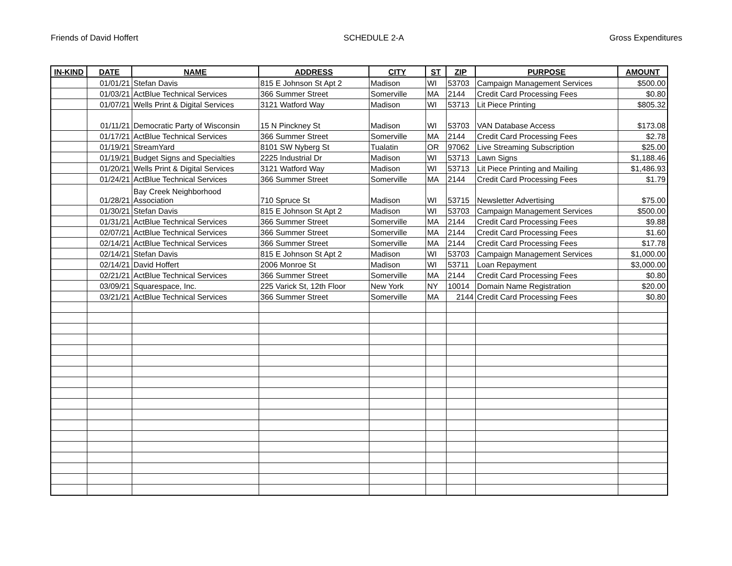Friends of David Hoffert SCHEDULE 2-A Gross Expenditures
| IN-KIND | DATE | NAME | ADDRESS | CITY | ST | ZIP | PURPOSE | AMOUNT |
| --- | --- | --- | --- | --- | --- | --- | --- | --- |
| | 01/01/21 | Stefan Davis | 815 E Johnson St Apt 2 | Madison | WI | 53703 | Campaign Management Services | $500.00 |
| | 01/03/21 | ActBlue Technical Services | 366 Summer Street | Somerville | MA | 2144 | Credit Card Processing Fees | $0.80 |
| | 01/07/21 | Wells Print & Digital Services | 3121 Watford Way | Madison | WI | 53713 | Lit Piece Printing | $805.32 |
| | 01/11/21 | Democratic Party of Wisconsin | 15 N Pinckney St | Madison | WI | 53703 | VAN Database Access | $173.08 |
| | 01/17/21 | ActBlue Technical Services | 366 Summer Street | Somerville | MA | 2144 | Credit Card Processing Fees | $2.78 |
| | 01/19/21 | StreamYard | 8101 SW Nyberg St | Tualatin | OR | 97062 | Live Streaming Subscription | $25.00 |
| | 01/19/21 | Budget Signs and Specialties | 2225 Industrial Dr | Madison | WI | 53713 | Lawn Signs | $1,188.46 |
| | 01/20/21 | Wells Print & Digital Services | 3121 Watford Way | Madison | WI | 53713 | Lit Piece Printing and Mailing | $1,486.93 |
| | 01/24/21 | ActBlue Technical Services | 366 Summer Street | Somerville | MA | 2144 | Credit Card Processing Fees | $1.79 |
| | 01/28/21 | Bay Creek Neighborhood Association | 710 Spruce St | Madison | WI | 53715 | Newsletter Advertising | $75.00 |
| | 01/30/21 | Stefan Davis | 815 E Johnson St Apt 2 | Madison | WI | 53703 | Campaign Management Services | $500.00 |
| | 01/31/21 | ActBlue Technical Services | 366 Summer Street | Somerville | MA | 2144 | Credit Card Processing Fees | $9.88 |
| | 02/07/21 | ActBlue Technical Services | 366 Summer Street | Somerville | MA | 2144 | Credit Card Processing Fees | $1.60 |
| | 02/14/21 | ActBlue Technical Services | 366 Summer Street | Somerville | MA | 2144 | Credit Card Processing Fees | $17.78 |
| | 02/14/21 | Stefan Davis | 815 E Johnson St Apt 2 | Madison | WI | 53703 | Campaign Management Services | $1,000.00 |
| | 02/14/21 | David Hoffert | 2006 Monroe St | Madison | WI | 53711 | Loan Repayment | $3,000.00 |
| | 02/21/21 | ActBlue Technical Services | 366 Summer Street | Somerville | MA | 2144 | Credit Card Processing Fees | $0.80 |
| | 03/09/21 | Squarespace, Inc. | 225 Varick St, 12th Floor | New York | NY | 10014 | Domain Name Registration | $20.00 |
| | 03/21/21 | ActBlue Technical Services | 366 Summer Street | Somerville | MA | 2144 | Credit Card Processing Fees | $0.80 |